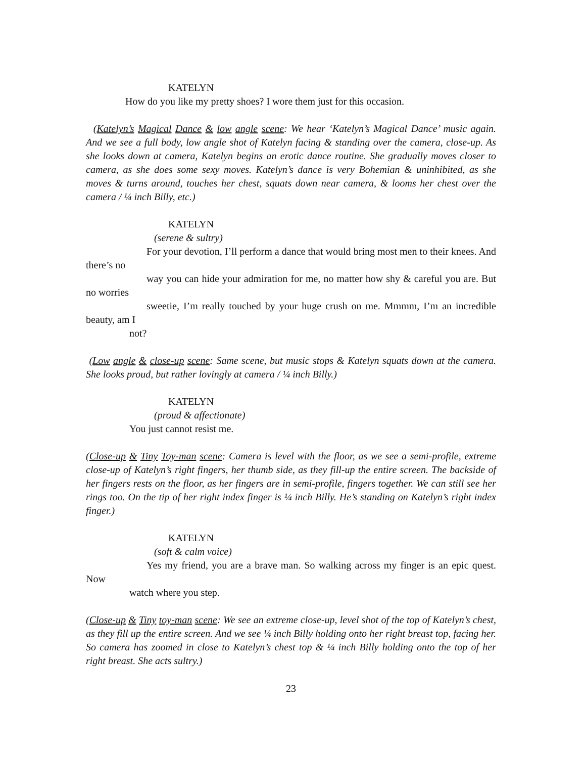KATELYN
How do you like my pretty shoes? I wore them just for this occasion.
(Katelyn’s Magical Dance & low angle scene: We hear ‘Katelyn’s Magical Dance’ music again. And we see a full body, low angle shot of Katelyn facing & standing over the camera, close-up. As she looks down at camera, Katelyn begins an erotic dance routine. She gradually moves closer to camera, as she does some sexy moves. Katelyn’s dance is very Bohemian & uninhibited, as she moves & turns around, touches her chest, squats down near camera, & looms her chest over the camera / ¼ inch Billy, etc.)
KATELYN
(serene & sultry)
For your devotion, I’ll perform a dance that would bring most men to their knees. And there’s no
way you can hide your admiration for me, no matter how shy & careful you are. But no worries
sweetie, I’m really touched by your huge crush on me. Mmmm, I’m an incredible beauty, am I
not?
(Low angle & close-up scene: Same scene, but music stops & Katelyn squats down at the camera. She looks proud, but rather lovingly at camera / ¼ inch Billy.)
KATELYN
(proud & affectionate)
You just cannot resist me.
(Close-up & Tiny Toy-man scene: Camera is level with the floor, as we see a semi-profile, extreme close-up of Katelyn’s right fingers, her thumb side, as they fill-up the entire screen. The backside of her fingers rests on the floor, as her fingers are in semi-profile, fingers together. We can still see her rings too. On the tip of her right index finger is ¼ inch Billy. He’s standing on Katelyn’s right index finger.)
KATELYN
(soft & calm voice)
Yes my friend, you are a brave man. So walking across my finger is an epic quest. Now
watch where you step.
(Close-up & Tiny toy-man scene: We see an extreme close-up, level shot of the top of Katelyn’s chest, as they fill up the entire screen. And we see ¼ inch Billy holding onto her right breast top, facing her. So camera has zoomed in close to Katelyn’s chest top & ¼ inch Billy holding onto the top of her right breast. She acts sultry.)
23